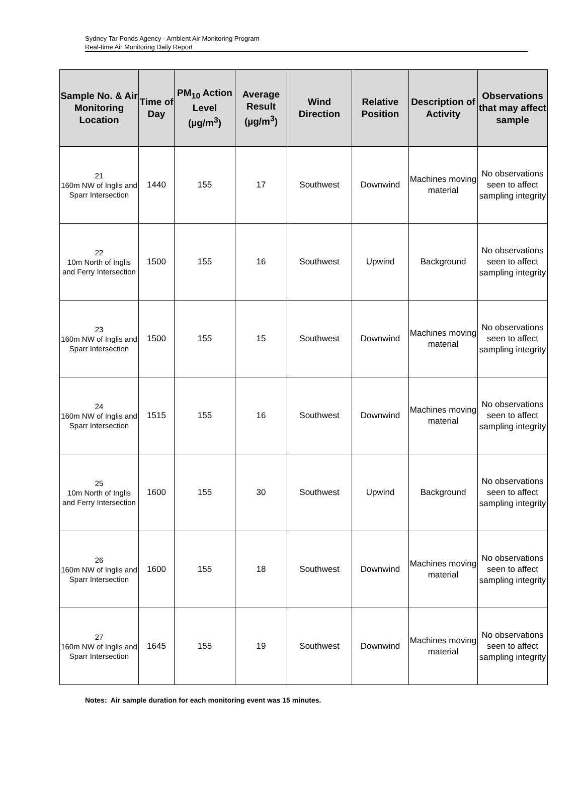Sydney Tar Ponds Agency - Ambient Air Monitoring Program
Real-time Air Monitoring Daily Report
| Sample No. & Air Monitoring Location | Time of Day | PM<sub>10</sub> Action Level (µg/m<sup>3</sup>) | Average Result (µg/m<sup>3</sup>) | Wind Direction | Relative Position | Description of Activity | Observations that may affect sample |
| --- | --- | --- | --- | --- | --- | --- | --- |
| 21 160m NW of Inglis and Sparr Intersection | 1440 | 155 | 17 | Southwest | Downwind | Machines moving material | No observations seen to affect sampling integrity |
| 22 10m North of Inglis and Ferry Intersection | 1500 | 155 | 16 | Southwest | Upwind | Background | No observations seen to affect sampling integrity |
| 23 160m NW of Inglis and Sparr Intersection | 1500 | 155 | 15 | Southwest | Downwind | Machines moving material | No observations seen to affect sampling integrity |
| 24 160m NW of Inglis and Sparr Intersection | 1515 | 155 | 16 | Southwest | Downwind | Machines moving material | No observations seen to affect sampling integrity |
| 25 10m North of Inglis and Ferry Intersection | 1600 | 155 | 30 | Southwest | Upwind | Background | No observations seen to affect sampling integrity |
| 26 160m NW of Inglis and Sparr Intersection | 1600 | 155 | 18 | Southwest | Downwind | Machines moving material | No observations seen to affect sampling integrity |
| 27 160m NW of Inglis and Sparr Intersection | 1645 | 155 | 19 | Southwest | Downwind | Machines moving material | No observations seen to affect sampling integrity |
Notes: Air sample duration for each monitoring event was 15 minutes.